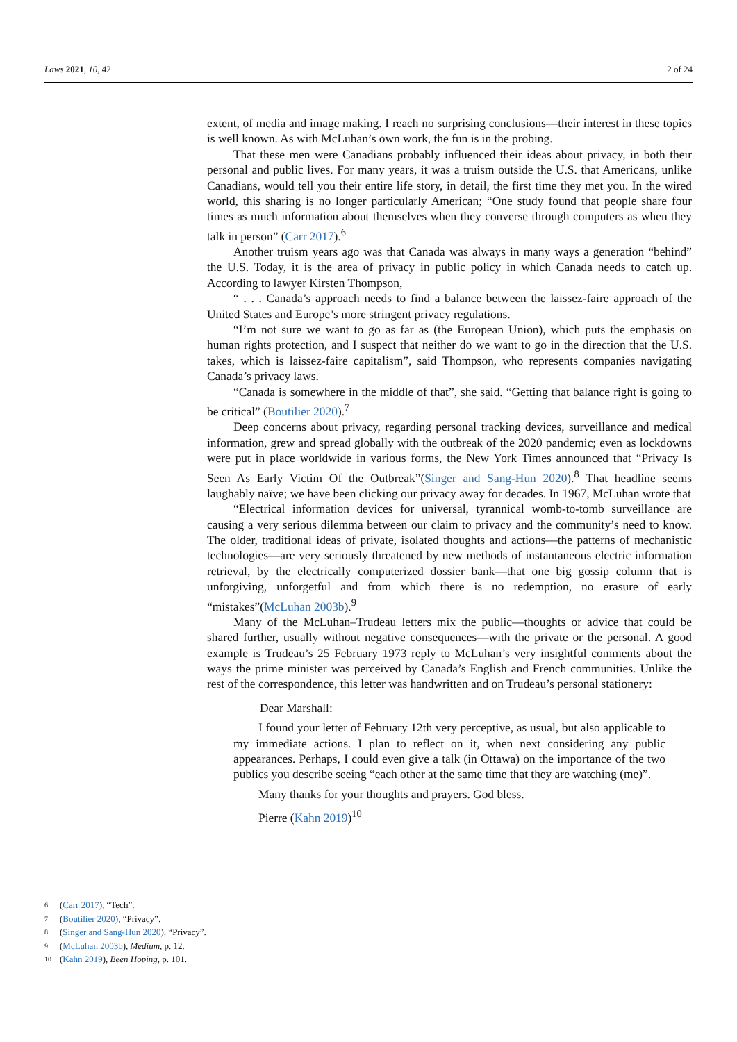Laws 2021, 10, 42 2 of 24
extent, of media and image making. I reach no surprising conclusions—their interest in these topics is well known. As with McLuhan’s own work, the fun is in the probing.
That these men were Canadians probably influenced their ideas about privacy, in both their personal and public lives. For many years, it was a truism outside the U.S. that Americans, unlike Canadians, would tell you their entire life story, in detail, the first time they met you. In the wired world, this sharing is no longer particularly American; “One study found that people share four times as much information about themselves when they converse through computers as when they talk in person” (Carr 2017).<sup>6</sup>
Another truism years ago was that Canada was always in many ways a generation “behind” the U.S. Today, it is the area of privacy in public policy in which Canada needs to catch up. According to lawyer Kirsten Thompson,
“ . . . Canada’s approach needs to find a balance between the laissez-faire approach of the United States and Europe’s more stringent privacy regulations.
“I’m not sure we want to go as far as (the European Union), which puts the emphasis on human rights protection, and I suspect that neither do we want to go in the direction that the U.S. takes, which is laissez-faire capitalism”, said Thompson, who represents companies navigating Canada’s privacy laws.
“Canada is somewhere in the middle of that”, she said. “Getting that balance right is going to be critical” (Boutilier 2020).<sup>7</sup>
Deep concerns about privacy, regarding personal tracking devices, surveillance and medical information, grew and spread globally with the outbreak of the 2020 pandemic; even as lockdowns were put in place worldwide in various forms, the New York Times announced that “Privacy Is Seen As Early Victim Of the Outbreak”(Singer and Sang-Hun 2020).<sup>8</sup> That headline seems laughably naïve; we have been clicking our privacy away for decades. In 1967, McLuhan wrote that
“Electrical information devices for universal, tyrannical womb-to-tomb surveillance are causing a very serious dilemma between our claim to privacy and the community’s need to know. The older, traditional ideas of private, isolated thoughts and actions—the patterns of mechanistic technologies—are very seriously threatened by new methods of instantaneous electric information retrieval, by the electrically computerized dossier bank—that one big gossip column that is unforgiving, unforgetful and from which there is no redemption, no erasure of early “mistakes”(McLuhan 2003b).<sup>9</sup>
Many of the McLuhan–Trudeau letters mix the public—thoughts or advice that could be shared further, usually without negative consequences—with the private or the personal. A good example is Trudeau’s 25 February 1973 reply to McLuhan’s very insightful comments about the ways the prime minister was perceived by Canada’s English and French communities. Unlike the rest of the correspondence, this letter was handwritten and on Trudeau’s personal stationery:
Dear Marshall:
I found your letter of February 12th very perceptive, as usual, but also applicable to my immediate actions. I plan to reflect on it, when next considering any public appearances. Perhaps, I could even give a talk (in Ottawa) on the importance of the two publics you describe seeing “each other at the same time that they are watching (me)”.
Many thanks for your thoughts and prayers. God bless.
Pierre (Kahn 2019)<sup>10</sup>
6 (Carr 2017), “Tech”.
7 (Boutilier 2020), “Privacy”.
8 (Singer and Sang-Hun 2020), “Privacy”.
9 (McLuhan 2003b), Medium, p. 12.
10 (Kahn 2019), Been Hoping, p. 101.